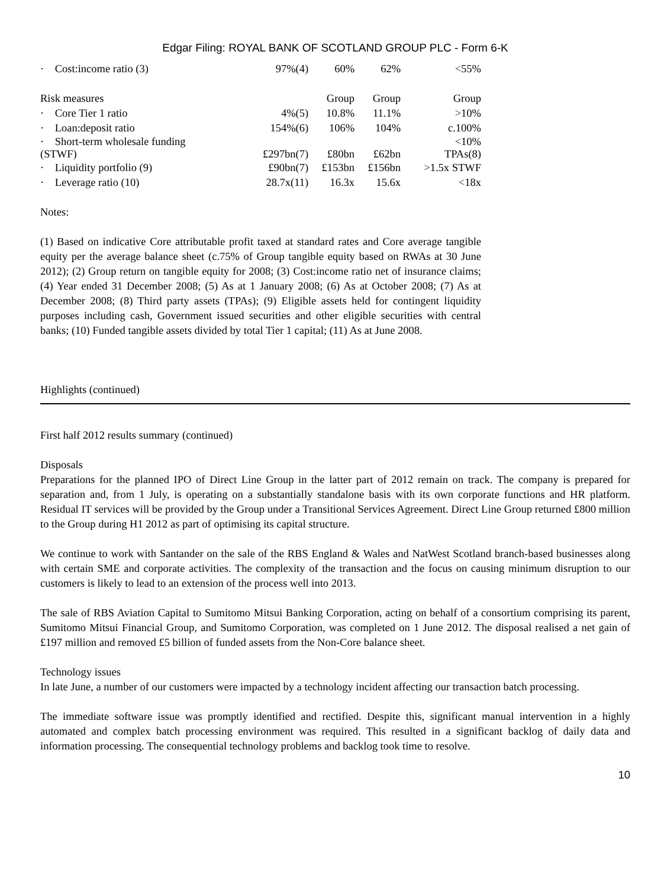Edgar Filing: ROYAL BANK OF SCOTLAND GROUP PLC - Form 6-K
| · Cost:income ratio (3) | 97%(4) | 60% | 62% | <55% |
| Risk measures | | Group | Group | Group |
| · Core Tier 1 ratio | 4%(5) | 10.8% | 11.1% | >10% |
| · Loan:deposit ratio | 154%(6) | 106% | 104% | c.100% |
| · Short-term wholesale funding (STWF) | £297bn(7) | £80bn | £62bn | <10% TPAs(8) |
| · Liquidity portfolio (9) | £90bn(7) | £153bn | £156bn | >1.5x STWF |
| · Leverage ratio (10) | 28.7x(11) | 16.3x | 15.6x | <18x |
Notes:
(1) Based on indicative Core attributable profit taxed at standard rates and Core average tangible equity per the average balance sheet (c.75% of Group tangible equity based on RWAs at 30 June 2012); (2) Group return on tangible equity for 2008; (3) Cost:income ratio net of insurance claims; (4) Year ended 31 December 2008; (5) As at 1 January 2008; (6) As at October 2008; (7) As at December 2008; (8) Third party assets (TPAs); (9) Eligible assets held for contingent liquidity purposes including cash, Government issued securities and other eligible securities with central banks; (10) Funded tangible assets divided by total Tier 1 capital; (11) As at June 2008.
Highlights (continued)
First half 2012 results summary (continued)
Disposals
Preparations for the planned IPO of Direct Line Group in the latter part of 2012 remain on track. The company is prepared for separation and, from 1 July, is operating on a substantially standalone basis with its own corporate functions and HR platform. Residual IT services will be provided by the Group under a Transitional Services Agreement. Direct Line Group returned £800 million to the Group during H1 2012 as part of optimising its capital structure.
We continue to work with Santander on the sale of the RBS England & Wales and NatWest Scotland branch-based businesses along with certain SME and corporate activities. The complexity of the transaction and the focus on causing minimum disruption to our customers is likely to lead to an extension of the process well into 2013.
The sale of RBS Aviation Capital to Sumitomo Mitsui Banking Corporation, acting on behalf of a consortium comprising its parent, Sumitomo Mitsui Financial Group, and Sumitomo Corporation, was completed on 1 June 2012. The disposal realised a net gain of £197 million and removed £5 billion of funded assets from the Non-Core balance sheet.
Technology issues
In late June, a number of our customers were impacted by a technology incident affecting our transaction batch processing.
The immediate software issue was promptly identified and rectified. Despite this, significant manual intervention in a highly automated and complex batch processing environment was required. This resulted in a significant backlog of daily data and information processing. The consequential technology problems and backlog took time to resolve.
10